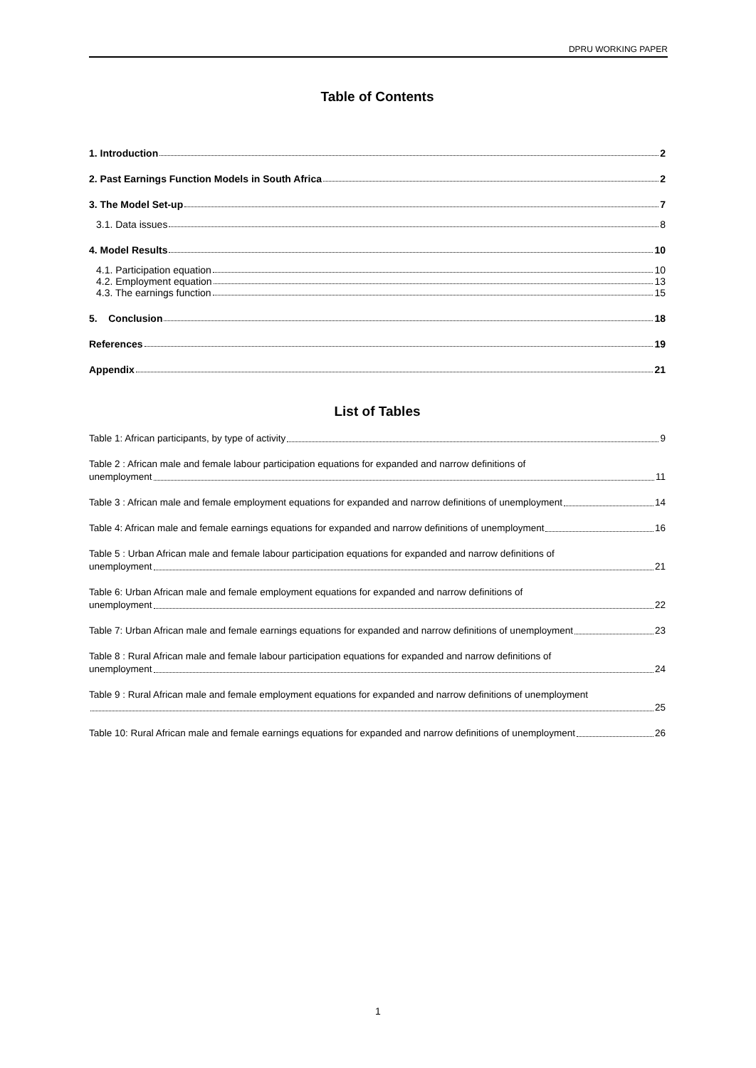DPRU WORKING PAPER
Table of Contents
1. Introduction 2
2. Past Earnings Function Models in South Africa 2
3. The Model Set-up 7
3.1. Data issues 8
4. Model Results 10
4.1. Participation equation 10
4.2. Employment equation 13
4.3. The earnings function 15
5. Conclusion 18
References 19
Appendix 21
List of Tables
Table 1: African participants, by type of activity 9
Table 2 : African male and female labour participation equations for expanded and narrow definitions of
unemployment 11
Table 3 : African male and female employment equations for expanded and narrow definitions of unemployment 14
Table 4: African male and female earnings equations for expanded and narrow definitions of unemployment 16
Table 5 : Urban African male and female labour participation equations for expanded and narrow definitions of
unemployment 21
Table 6: Urban African male and female employment equations for expanded and narrow definitions of
unemployment 22
Table 7: Urban African male and female earnings equations for expanded and narrow definitions of unemployment 23
Table 8 : Rural African male and female labour participation equations for expanded and narrow definitions of
unemployment 24
Table 9 : Rural African male and female employment equations for expanded and narrow definitions of unemployment
25
Table 10: Rural African male and female earnings equations for expanded and narrow definitions of unemployment 26
1